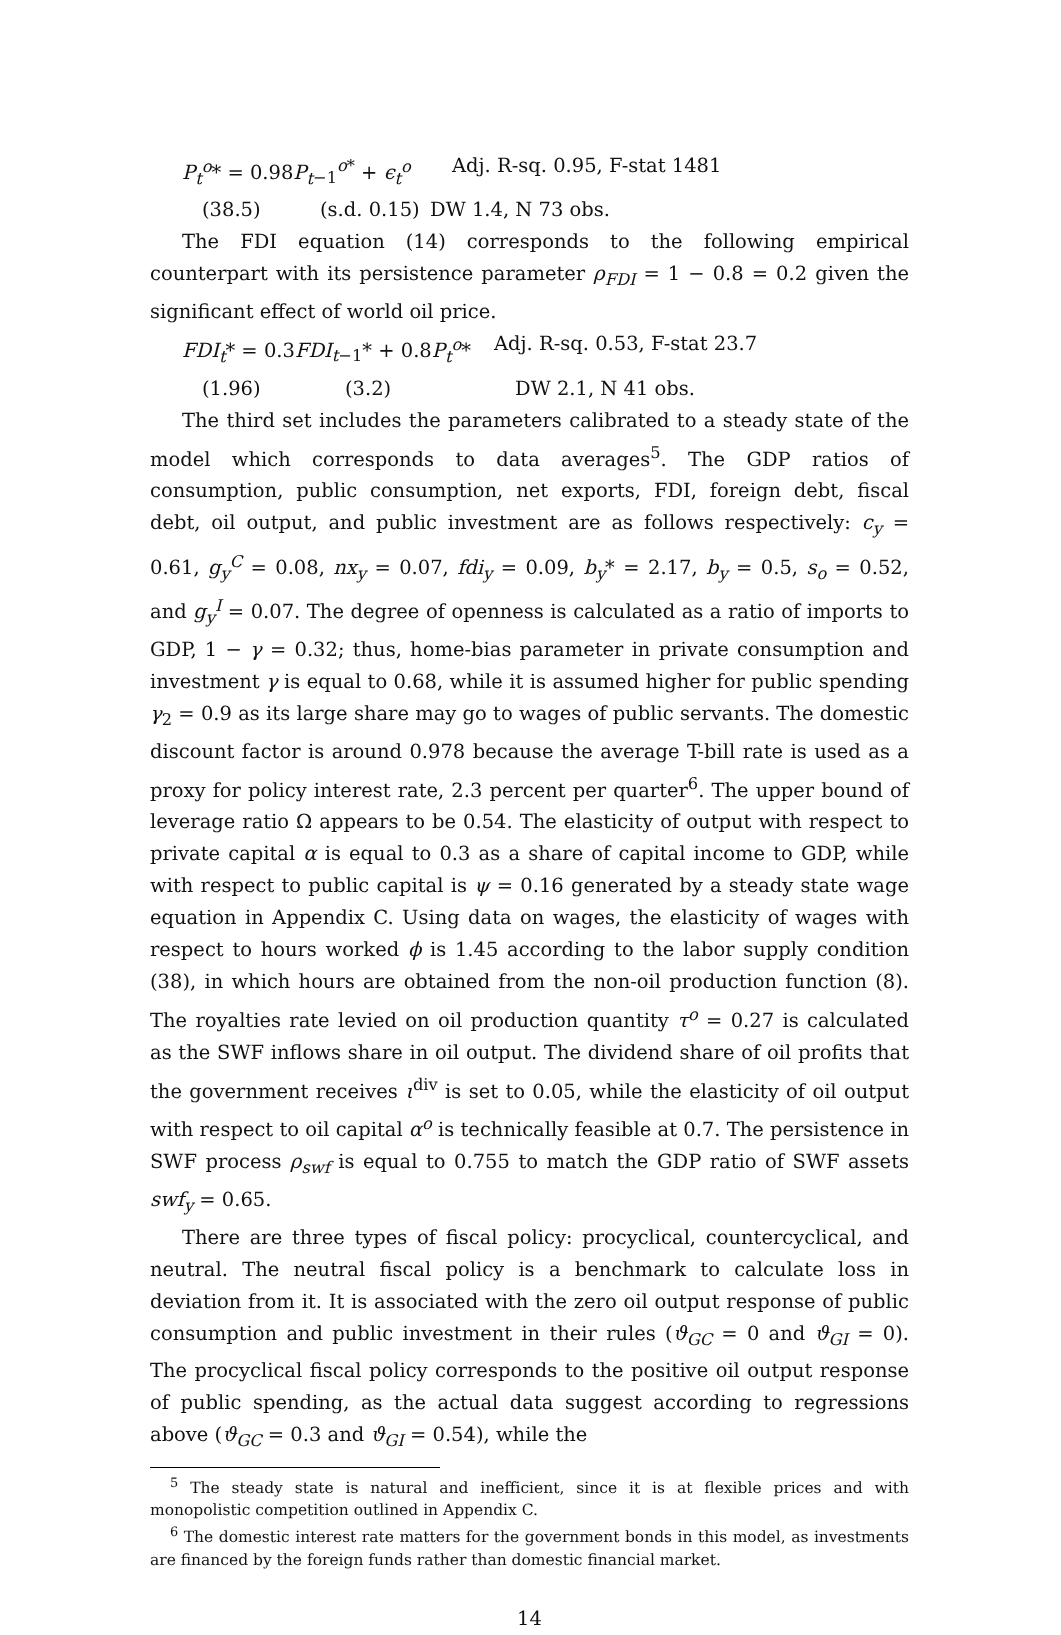P<sub>t</sub><sup>o</sup>* = 0.98P<sub>t</sub><sub>−1</sub><sup>o*</sup> + ϵ<sub>t</sub><sup>o</sup> Adj. R-sq. 0.95, F-stat 1481
(38.5) (s.d. 0.15) DW 1.4, N 73 obs.
The FDI equation (14) corresponds to the following empirical counterpart with its persistence parameter ρ<sub>FDI</sub> = 1 − 0.8 = 0.2 given the significant effect of world oil price.
FDI<sub>t</sub>* = 0.3FDI<sub>t−1</sub>* + 0.8P<sub>t</sub><sup>o</sup>* Adj. R-sq. 0.53, F-stat 23.7
(1.96) (3.2) DW 2.1, N 41 obs.
The third set includes the parameters calibrated to a steady state of the model which corresponds to data averages<sup>5</sup>. The GDP ratios of consumption, public consumption, net exports, FDI, foreign debt, fiscal debt, oil output, and public investment are as follows respectively: c<sub>y</sub> = 0.61, g<sub>y</sub><sup>C</sup> = 0.08, nx<sub>y</sub> = 0.07, fdi<sub>y</sub> = 0.09, b<sub>y</sub>* = 2.17, b<sub>y</sub> = 0.5, s<sub>o</sub> = 0.52, and g<sub>y</sub><sup>I</sup> = 0.07. The degree of openness is calculated as a ratio of imports to GDP, 1 − γ = 0.32; thus, home-bias parameter in private consumption and investment γ is equal to 0.68, while it is assumed higher for public spending γ<sub>2</sub> = 0.9 as its large share may go to wages of public servants. The domestic discount factor is around 0.978 because the average T-bill rate is used as a proxy for policy interest rate, 2.3 percent per quarter<sup>6</sup>. The upper bound of leverage ratio Ω appears to be 0.54. The elasticity of output with respect to private capital α is equal to 0.3 as a share of capital income to GDP, while with respect to public capital is ψ = 0.16 generated by a steady state wage equation in Appendix C. Using data on wages, the elasticity of wages with respect to hours worked ϕ is 1.45 according to the labor supply condition (38), in which hours are obtained from the non-oil production function (8). The royalties rate levied on oil production quantity τ<sup>o</sup> = 0.27 is calculated as the SWF inflows share in oil output. The dividend share of oil profits that the government receives ι<sup>div</sup> is set to 0.05, while the elasticity of oil output with respect to oil capital α<sup>o</sup> is technically feasible at 0.7. The persistence in SWF process ρ<sub>swf</sub> is equal to 0.755 to match the GDP ratio of SWF assets swf<sub>y</sub> = 0.65.
There are three types of fiscal policy: procyclical, countercyclical, and neutral. The neutral fiscal policy is a benchmark to calculate loss in deviation from it. It is associated with the zero oil output response of public consumption and public investment in their rules (ϑ<sub>GC</sub> = 0 and ϑ<sub>GI</sub> = 0). The procyclical fiscal policy corresponds to the positive oil output response of public spending, as the actual data suggest according to regressions above (ϑ<sub>GC</sub> = 0.3 and ϑ<sub>GI</sub> = 0.54), while the
<sup>5</sup> The steady state is natural and inefficient, since it is at flexible prices and with monopolistic competition outlined in Appendix C.
<sup>6</sup> The domestic interest rate matters for the government bonds in this model, as investments are financed by the foreign funds rather than domestic financial market.
14